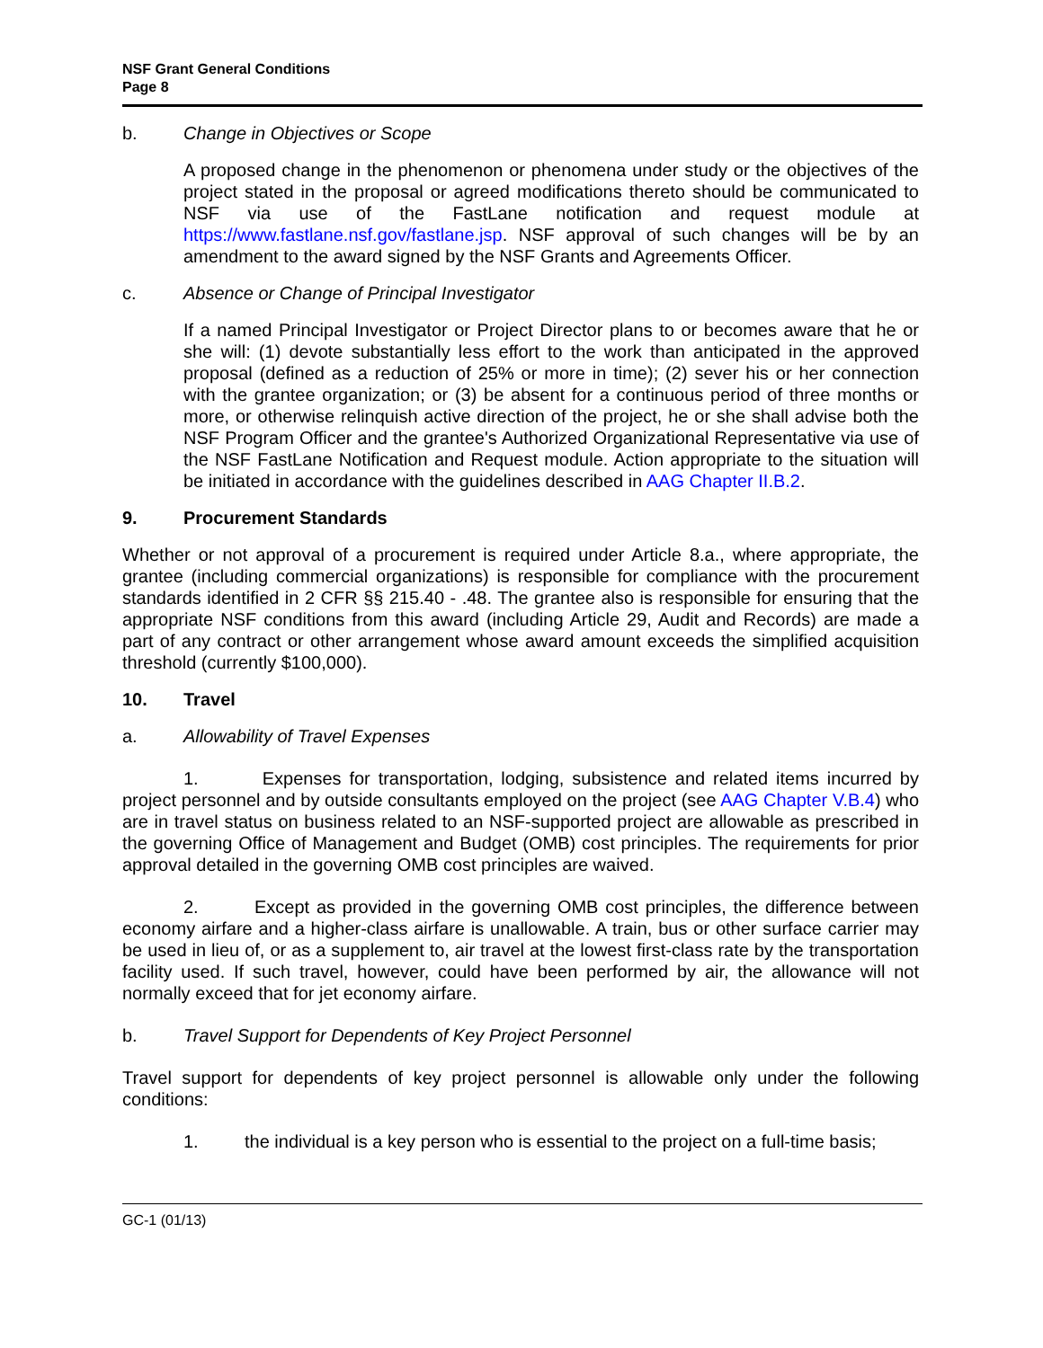NSF Grant General Conditions
Page 8
b. Change in Objectives or Scope
A proposed change in the phenomenon or phenomena under study or the objectives of the project stated in the proposal or agreed modifications thereto should be communicated to NSF via use of the FastLane notification and request module at https://www.fastlane.nsf.gov/fastlane.jsp. NSF approval of such changes will be by an amendment to the award signed by the NSF Grants and Agreements Officer.
c. Absence or Change of Principal Investigator
If a named Principal Investigator or Project Director plans to or becomes aware that he or she will: (1) devote substantially less effort to the work than anticipated in the approved proposal (defined as a reduction of 25% or more in time); (2) sever his or her connection with the grantee organization; or (3) be absent for a continuous period of three months or more, or otherwise relinquish active direction of the project, he or she shall advise both the NSF Program Officer and the grantee's Authorized Organizational Representative via use of the NSF FastLane Notification and Request module. Action appropriate to the situation will be initiated in accordance with the guidelines described in AAG Chapter II.B.2.
9. Procurement Standards
Whether or not approval of a procurement is required under Article 8.a., where appropriate, the grantee (including commercial organizations) is responsible for compliance with the procurement standards identified in 2 CFR §§ 215.40 - .48. The grantee also is responsible for ensuring that the appropriate NSF conditions from this award (including Article 29, Audit and Records) are made a part of any contract or other arrangement whose award amount exceeds the simplified acquisition threshold (currently $100,000).
10. Travel
a. Allowability of Travel Expenses
1. Expenses for transportation, lodging, subsistence and related items incurred by project personnel and by outside consultants employed on the project (see AAG Chapter V.B.4) who are in travel status on business related to an NSF-supported project are allowable as prescribed in the governing Office of Management and Budget (OMB) cost principles. The requirements for prior approval detailed in the governing OMB cost principles are waived.
2. Except as provided in the governing OMB cost principles, the difference between economy airfare and a higher-class airfare is unallowable. A train, bus or other surface carrier may be used in lieu of, or as a supplement to, air travel at the lowest first-class rate by the transportation facility used. If such travel, however, could have been performed by air, the allowance will not normally exceed that for jet economy airfare.
b. Travel Support for Dependents of Key Project Personnel
Travel support for dependents of key project personnel is allowable only under the following conditions:
1. the individual is a key person who is essential to the project on a full-time basis;
GC-1 (01/13)